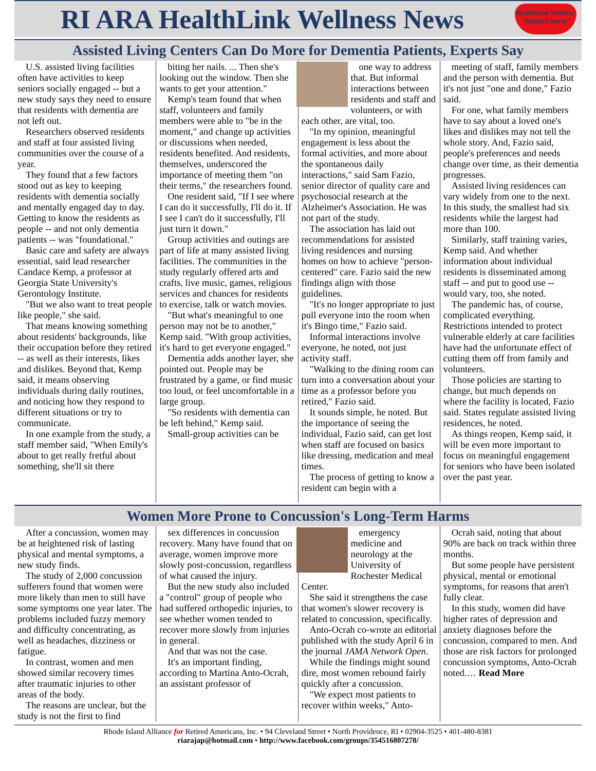RI ARA HealthLink Wellness News
HealthLink Wellness "Taking Control"
Assisted Living Centers Can Do More for Dementia Patients, Experts Say
U.S. assisted living facilities often have activities to keep seniors socially engaged -- but a new study says they need to ensure that residents with dementia are not left out.
Researchers observed residents and staff at four assisted living communities over the course of a year.
They found that a few factors stood out as key to keeping residents with dementia socially and mentally engaged day to day. Getting to know the residents as people -- and not only dementia patients -- was "foundational."
Basic care and safety are always essential, said lead researcher Candace Kemp, a professor at Georgia State University's Gerontology Institute.
"But we also want to treat people like people," she said.
That means knowing something about residents' backgrounds, like their occupation before they retired -- as well as their interests, likes and dislikes. Beyond that, Kemp said, it means observing individuals during daily routines, and noticing how they respond to different situations or try to communicate.
In one example from the study, a staff member said, "When Emily's about to get really fretful about something, she'll sit there
biting her nails. ... Then she's looking out the window. Then she wants to get your attention."
Kemp's team found that when staff, volunteers and family members were able to "be in the moment," and change up activities or discussions when needed, residents benefited. And residents, themselves, underscored the importance of meeting them "on their terms," the researchers found.
One resident said, "If I see where I can do it successfully, I'll do it. If I see I can't do it successfully, I'll just turn it down."
Group activities and outings are part of life at many assisted living facilities. The communities in the study regularly offered arts and crafts, live music, games, religious services and chances for residents to exercise, talk or watch movies.
"But what's meaningful to one person may not be to another," Kemp said. "With group activities, it's hard to get everyone engaged."
Dementia adds another layer, she pointed out. People may be frustrated by a game, or find music too loud, or feel uncomfortable in a large group.
"So residents with dementia can be left behind," Kemp said.
Small-group activities can be
one way to address that. But informal interactions between residents and staff and volunteers, or with each other, are vital, too.
"In my opinion, meaningful engagement is less about the formal activities, and more about the spontaneous daily interactions," said Sam Fazio, senior director of quality care and psychosocial research at the Alzheimer's Association. He was not part of the study.
The association has laid out recommendations for assisted living residences and nursing homes on how to achieve "person-centered" care. Fazio said the new findings align with those guidelines.
"It's no longer appropriate to just pull everyone into the room when it's Bingo time," Fazio said.
Informal interactions involve everyone, he noted, not just activity staff.
"Walking to the dining room can turn into a conversation about your time as a professor before you retired," Fazio said.
It sounds simple, he noted. But the importance of seeing the individual, Fazio said, can get lost when staff are focused on basics like dressing, medication and meal times.
The process of getting to know a resident can begin with a
meeting of staff, family members and the person with dementia. But it's not just "one and done," Fazio said.
For one, what family members have to say about a loved one's likes and dislikes may not tell the whole story. And, Fazio said, people's preferences and needs change over time, as their dementia progresses.
Assisted living residences can vary widely from one to the next. In this study, the smallest had six residents while the largest had more than 100.
Similarly, staff training varies, Kemp said. And whether information about individual residents is disseminated among staff -- and put to good use -- would vary, too, she noted.
The pandemic has, of course, complicated everything. Restrictions intended to protect vulnerable elderly at care facilities have had the unfortunate effect of cutting them off from family and volunteers.
Those policies are starting to change, but much depends on where the facility is located, Fazio said. States regulate assisted living residences, he noted.
As things reopen, Kemp said, it will be even more important to focus on meaningful engagement for seniors who have been isolated over the past year.
Women More Prone to Concussion's Long-Term Harms
After a concussion, women may be at heightened risk of lasting physical and mental symptoms, a new study finds.
The study of 2,000 concussion sufferers found that women were more likely than men to still have some symptoms one year later. The problems included fuzzy memory and difficulty concentrating, as well as headaches, dizziness or fatigue.
In contrast, women and men showed similar recovery times after traumatic injuries to other areas of the body.
The reasons are unclear, but the study is not the first to find
sex differences in concussion recovery. Many have found that on average, women improve more slowly post-concussion, regardless of what caused the injury.
But the new study also included a "control" group of people who had suffered orthopedic injuries, to see whether women tended to recover more slowly from injuries in general.
And that was not the case.
It's an important finding, according to Martina Anto-Ocrah, an assistant professor of
emergency medicine and neurology at the University of Rochester Medical Center.
She said it strengthens the case that women's slower recovery is related to concussion, specifically.
Anto-Ocrah co-wrote an editorial published with the study April 6 in the journal JAMA Network Open.
While the findings might sound dire, most women rebound fairly quickly after a concussion.
"We expect most patients to recover within weeks," Anto-
Ocrah said, noting that about 90% are back on track within three months.
But some people have persistent physical, mental or emotional symptoms, for reasons that aren't fully clear.
In this study, women did have higher rates of depression and anxiety diagnoses before the concussion, compared to men. And those are risk factors for prolonged concussion symptoms, Anto-Ocrah noted.… Read More
Rhode Island Alliance for Retired Americans, Inc. • 94 Cleveland Street • North Providence, RI • 02904-3525 • 401-480-8381
riarajap@hotmail.com • http://www.facebook.com/groups/354516807278/